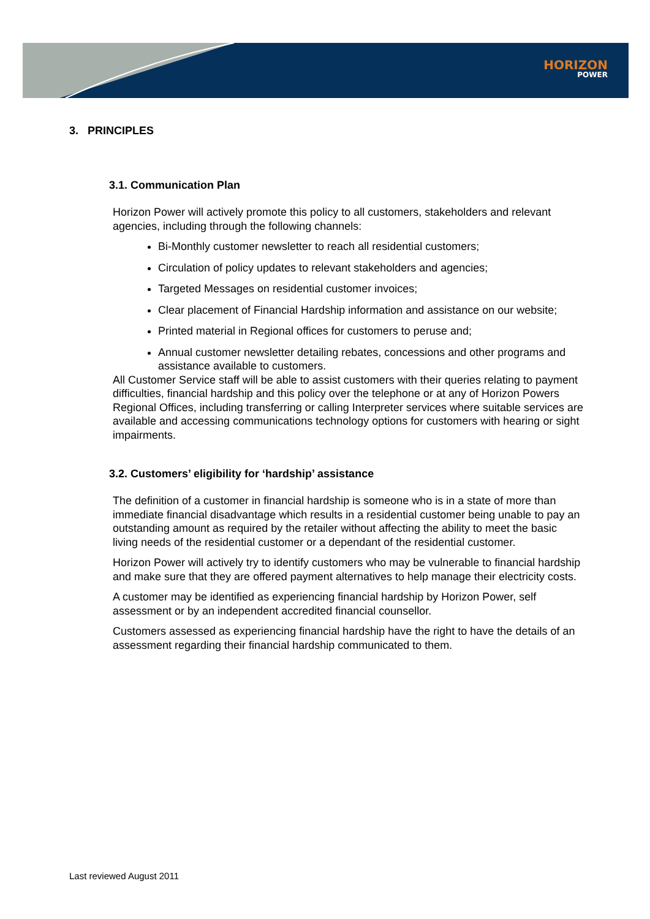HORIZON
POWER
3. PRINCIPLES
3.1. Communication Plan
Horizon Power will actively promote this policy to all customers, stakeholders and relevant agencies, including through the following channels:
Bi-Monthly customer newsletter to reach all residential customers;
Circulation of policy updates to relevant stakeholders and agencies;
Targeted Messages on residential customer invoices;
Clear placement of Financial Hardship information and assistance on our website;
Printed material in Regional offices for customers to peruse and;
Annual customer newsletter detailing rebates, concessions and other programs and assistance available to customers.
All Customer Service staff will be able to assist customers with their queries relating to payment difficulties, financial hardship and this policy over the telephone or at any of Horizon Powers Regional Offices, including transferring or calling Interpreter services where suitable services are available and accessing communications technology options for customers with hearing or sight impairments.
3.2. Customers’ eligibility for ‘hardship’ assistance
The definition of a customer in financial hardship is someone who is in a state of more than immediate financial disadvantage which results in a residential customer being unable to pay an outstanding amount as required by the retailer without affecting the ability to meet the basic living needs of the residential customer or a dependant of the residential customer.
Horizon Power will actively try to identify customers who may be vulnerable to financial hardship and make sure that they are offered payment alternatives to help manage their electricity costs.
A customer may be identified as experiencing financial hardship by Horizon Power, self assessment or by an independent accredited financial counsellor.
Customers assessed as experiencing financial hardship have the right to have the details of an assessment regarding their financial hardship communicated to them.
Last reviewed August 2011